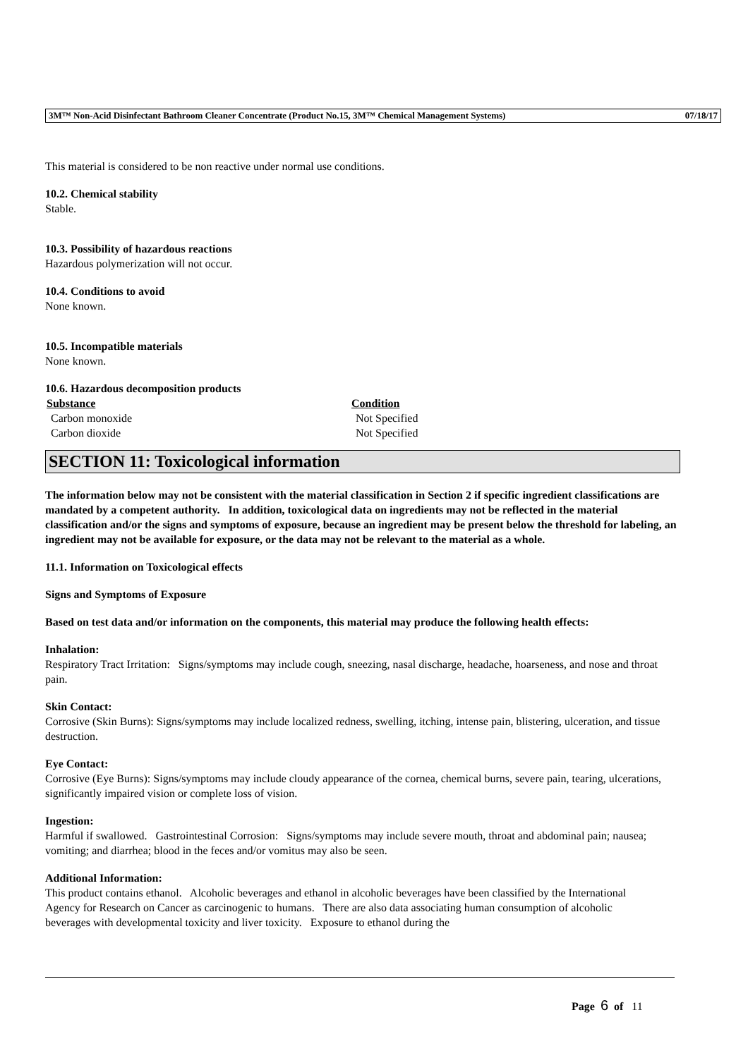3M™ Non-Acid Disinfectant Bathroom Cleaner Concentrate (Product No.15, 3M™ Chemical Management Systems) 07/18/17
This material is considered to be non reactive under normal use conditions.
10.2. Chemical stability
Stable.
10.3. Possibility of hazardous reactions
Hazardous polymerization will not occur.
10.4. Conditions to avoid
None known.
10.5. Incompatible materials
None known.
10.6. Hazardous decomposition products
| Substance | Condition |
| --- | --- |
| Carbon monoxide | Not Specified |
| Carbon dioxide | Not Specified |
SECTION 11: Toxicological information
The information below may not be consistent with the material classification in Section 2 if specific ingredient classifications are mandated by a competent authority. In addition, toxicological data on ingredients may not be reflected in the material classification and/or the signs and symptoms of exposure, because an ingredient may be present below the threshold for labeling, an ingredient may not be available for exposure, or the data may not be relevant to the material as a whole.
11.1. Information on Toxicological effects
Signs and Symptoms of Exposure
Based on test data and/or information on the components, this material may produce the following health effects:
Inhalation:
Respiratory Tract Irritation: Signs/symptoms may include cough, sneezing, nasal discharge, headache, hoarseness, and nose and throat pain.
Skin Contact:
Corrosive (Skin Burns): Signs/symptoms may include localized redness, swelling, itching, intense pain, blistering, ulceration, and tissue destruction.
Eye Contact:
Corrosive (Eye Burns): Signs/symptoms may include cloudy appearance of the cornea, chemical burns, severe pain, tearing, ulcerations, significantly impaired vision or complete loss of vision.
Ingestion:
Harmful if swallowed. Gastrointestinal Corrosion: Signs/symptoms may include severe mouth, throat and abdominal pain; nausea; vomiting; and diarrhea; blood in the feces and/or vomitus may also be seen.
Additional Information:
This product contains ethanol. Alcoholic beverages and ethanol in alcoholic beverages have been classified by the International Agency for Research on Cancer as carcinogenic to humans. There are also data associating human consumption of alcoholic beverages with developmental toxicity and liver toxicity. Exposure to ethanol during the
Page 6 of 11